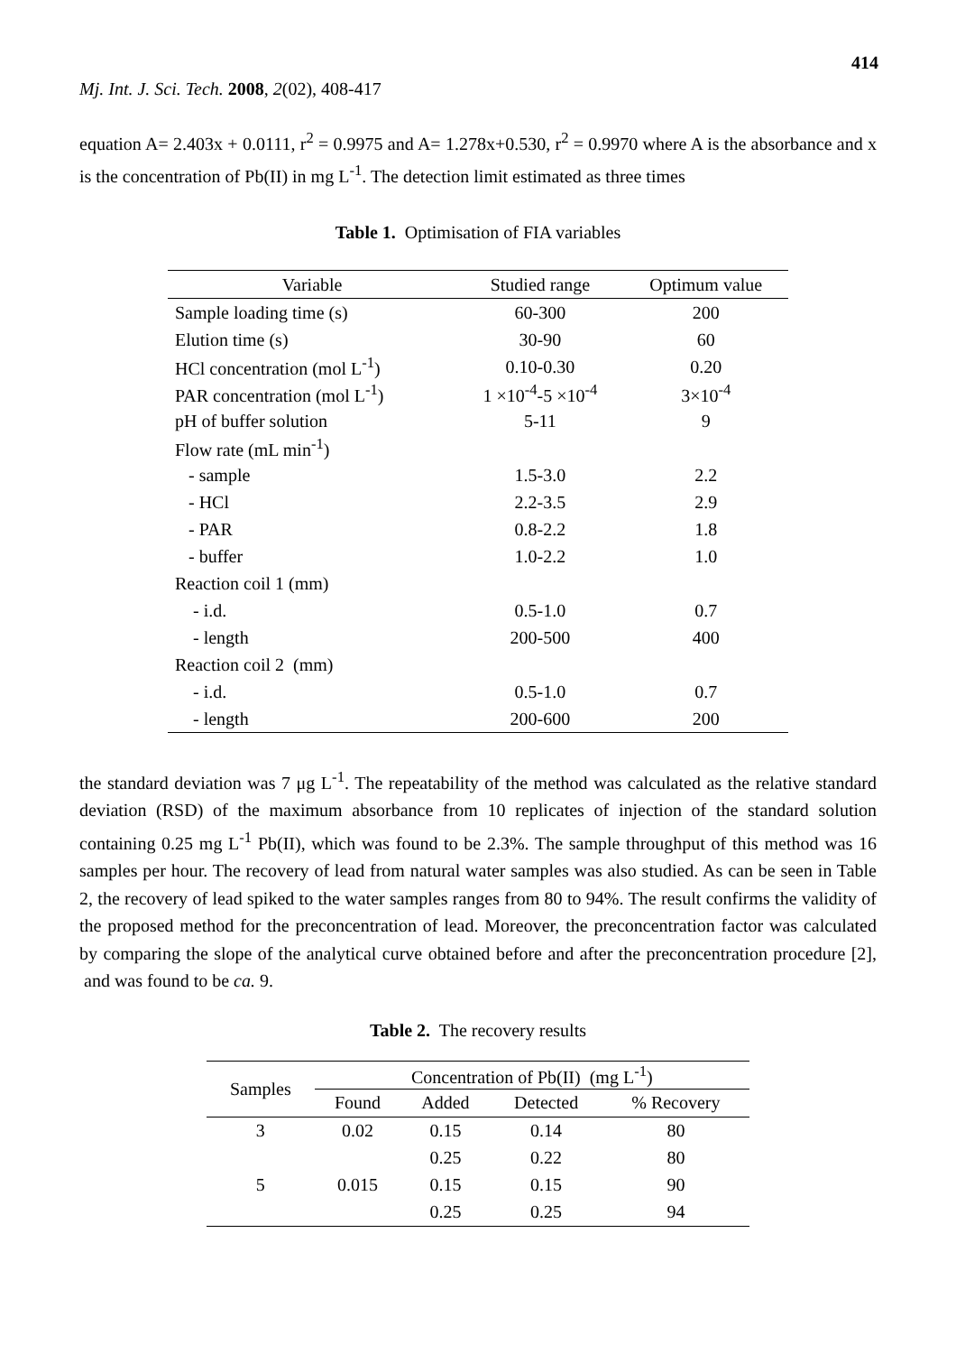414
Mj. Int. J. Sci. Tech. 2008, 2(02), 408-417
equation A= 2.403x + 0.0111, r<sup>2</sup> = 0.9975 and A= 1.278x+0.530, r<sup>2</sup> = 0.9970 where A is the absorbance and x is the concentration of Pb(II) in mg L<sup>-1</sup>. The detection limit estimated as three times
Table 1. Optimisation of FIA variables
| Variable | Studied range | Optimum value |
| --- | --- | --- |
| Sample loading time (s) | 60-300 | 200 |
| Elution time (s) | 30-90 | 60 |
| HCl concentration (mol L<sup>-1</sup>) | 0.10-0.30 | 0.20 |
| PAR concentration (mol L<sup>-1</sup>) | 1 ×10<sup>-4</sup>-5 ×10<sup>-4</sup> | 3×10<sup>-4</sup> |
| pH of buffer solution | 5-11 | 9 |
| Flow rate (mL min<sup>-1</sup>) | | |
| - sample | 1.5-3.0 | 2.2 |
| - HCl | 2.2-3.5 | 2.9 |
| - PAR | 0.8-2.2 | 1.8 |
| - buffer | 1.0-2.2 | 1.0 |
| Reaction coil 1 (mm) | | |
| - i.d. | 0.5-1.0 | 0.7 |
| - length | 200-500 | 400 |
| Reaction coil 2 (mm) | | |
| - i.d. | 0.5-1.0 | 0.7 |
| - length | 200-600 | 200 |
the standard deviation was 7 μg L<sup>-1</sup>. The repeatability of the method was calculated as the relative standard deviation (RSD) of the maximum absorbance from 10 replicates of injection of the standard solution containing 0.25 mg L<sup>-1</sup> Pb(II), which was found to be 2.3%. The sample throughput of this method was 16 samples per hour. The recovery of lead from natural water samples was also studied. As can be seen in Table 2, the recovery of lead spiked to the water samples ranges from 80 to 94%. The result confirms the validity of the proposed method for the preconcentration of lead. Moreover, the preconcentration factor was calculated by comparing the slope of the analytical curve obtained before and after the preconcentration procedure [2], and was found to be ca. 9.
Table 2. The recovery results
| Samples | Concentration of Pb(II) (mg L<sup>-1</sup>) | | | |
| --- | --- | --- | --- | --- |
| | Found | Added | Detected | % Recovery |
| 3 | 0.02 | 0.15 | 0.14 | 80 |
| | | 0.25 | 0.22 | 80 |
| 5 | 0.015 | 0.15 | 0.15 | 90 |
| | | 0.25 | 0.25 | 94 |